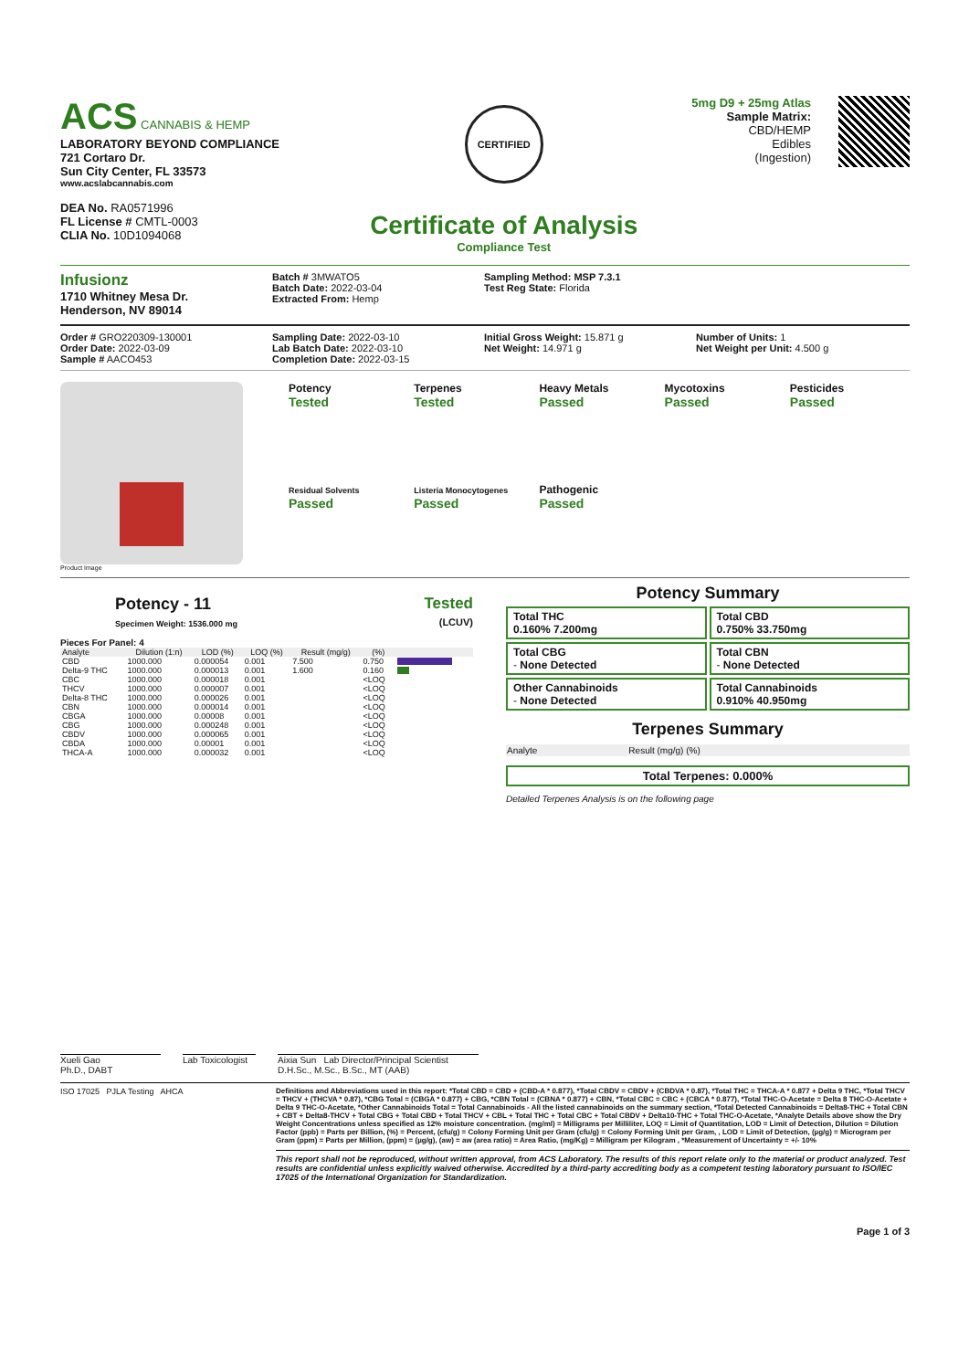ACS CANNABIS & HEMP
LABORATORY BEYOND COMPLIANCE
721 Cortaro Dr.
Sun City Center, FL 33573
www.acslabcannabis.com
DEA No. RA0571996
FL License # CMTL-0003
CLIA No. 10D1094068
CERTIFIED
Certificate of Analysis
Compliance Test
5mg D9 + 25mg Atlas
Sample Matrix:
CBD/HEMP
Edibles
(Ingestion)
Infusionz
1710 Whitney Mesa Dr.
Henderson, NV 89014
Batch # 3MWATO5
Batch Date: 2022-03-04
Extracted From: Hemp
Sampling Method: MSP 7.3.1
Test Reg State: Florida
Order # GRO220309-130001
Order Date: 2022-03-09
Sample # AACO453
Sampling Date: 2022-03-10
Lab Batch Date: 2022-03-10
Completion Date: 2022-03-15
Initial Gross Weight: 15.871 g
Net Weight: 14.971 g
Number of Units: 1
Net Weight per Unit: 4.500 g
Product Image
Potency
Tested
Terpenes
Tested
Heavy Metals
Passed
Mycotoxins
Passed
Pesticides
Passed
Residual Solvents
Passed
Listeria Monocytogenes
Passed
Pathogenic
Passed
Potency - 11
Specimen Weight: 1536.000 mg
Tested
(LCUV)
Pieces For Panel: 4
| Analyte | Dilution (1:n) | LOD (%) | LOQ (%) | Result (mg/g) | (%) | |
| --- | --- | --- | --- | --- | --- | --- |
| CBD | 1000.000 | 0.000054 | 0.001 | 7.500 | 0.750 | |
| Delta-9 THC | 1000.000 | 0.000013 | 0.001 | 1.600 | 0.160 | |
| CBC | 1000.000 | 0.000018 | 0.001 | | <LOQ | |
| THCV | 1000.000 | 0.000007 | 0.001 | | <LOQ | |
| Delta-8 THC | 1000.000 | 0.000026 | 0.001 | | <LOQ | |
| CBN | 1000.000 | 0.000014 | 0.001 | | <LOQ | |
| CBGA | 1000.000 | 0.00008 | 0.001 | | <LOQ | |
| CBG | 1000.000 | 0.000248 | 0.001 | | <LOQ | |
| CBDV | 1000.000 | 0.000065 | 0.001 | | <LOQ | |
| CBDA | 1000.000 | 0.00001 | 0.001 | | <LOQ | |
| THCA-A | 1000.000 | 0.000032 | 0.001 | | <LOQ | |
Potency Summary
Total THC
0.160% 7.200mg
Total CBD
0.750% 33.750mg
Total CBG
- None Detected
Total CBN
- None Detected
Other Cannabinoids
- None Detected
Total Cannabinoids
0.910% 40.950mg
Terpenes Summary
Analyte Result (mg/g) (%)
Total Terpenes: 0.000%
Detailed Terpenes Analysis is on the following page
Xueli Gao
Ph.D., DABT
Lab Toxicologist
Aixia Sun Lab Director/Principal Scientist
D.H.Sc., M.Sc., B.Sc., MT (AAB)
ISO 17025 PJLA Testing AHCA Definitions and Abbreviations used in this report: *Total CBD = CBD + (CBD-A * 0.877), *Total CBDV = CBDV + (CBDVA * 0.87), *Total THC = THCA-A * 0.877 + Delta 9 THC, *Total THCV = THCV + (THCVA * 0.87), *CBG Total = (CBGA * 0.877) + CBG, *CBN Total = (CBNA * 0.877) + CBN, *Total CBC = CBC + (CBCA * 0.877), *Total THC-O-Acetate = Delta 8 THC-O-Acetate + Delta 9 THC-O-Acetate, *Other Cannabinoids Total = Total Cannabinoids - All the listed cannabinoids on the summary section, *Total Detected Cannabinoids = Delta8-THC + Total CBN + CBT + Delta8-THCV + Total CBG + Total CBD + Total THCV + CBL + Total THC + Total CBC + Total CBDV + Delta10-THC + Total THC-O-Acetate, *Analyte Details above show the Dry Weight Concentrations unless specified as 12% moisture concentration. (mg/ml) = Milligrams per Milliliter, LOQ = Limit of Quantitation, LOD = Limit of Detection, Dilution = Dilution Factor (ppb) = Parts per Billion, (%) = Percent, (cfu/g) = Colony Forming Unit per Gram (cfu/g) = Colony Forming Unit per Gram, , LOD = Limit of Detection, (µg/g) = Microgram per Gram (ppm) = Parts per Million, (ppm) = (µg/g), (aw) = aw (area ratio) = Area Ratio, (mg/Kg) = Milligram per Kilogram , *Measurement of Uncertainty = +/- 10%
This report shall not be reproduced, without written approval, from ACS Laboratory. The results of this report relate only to the material or product analyzed. Test results are confidential unless explicitly waived otherwise. Accredited by a third-party accrediting body as a competent testing laboratory pursuant to ISO/IEC 17025 of the International Organization for Standardization.
Page 1 of 3